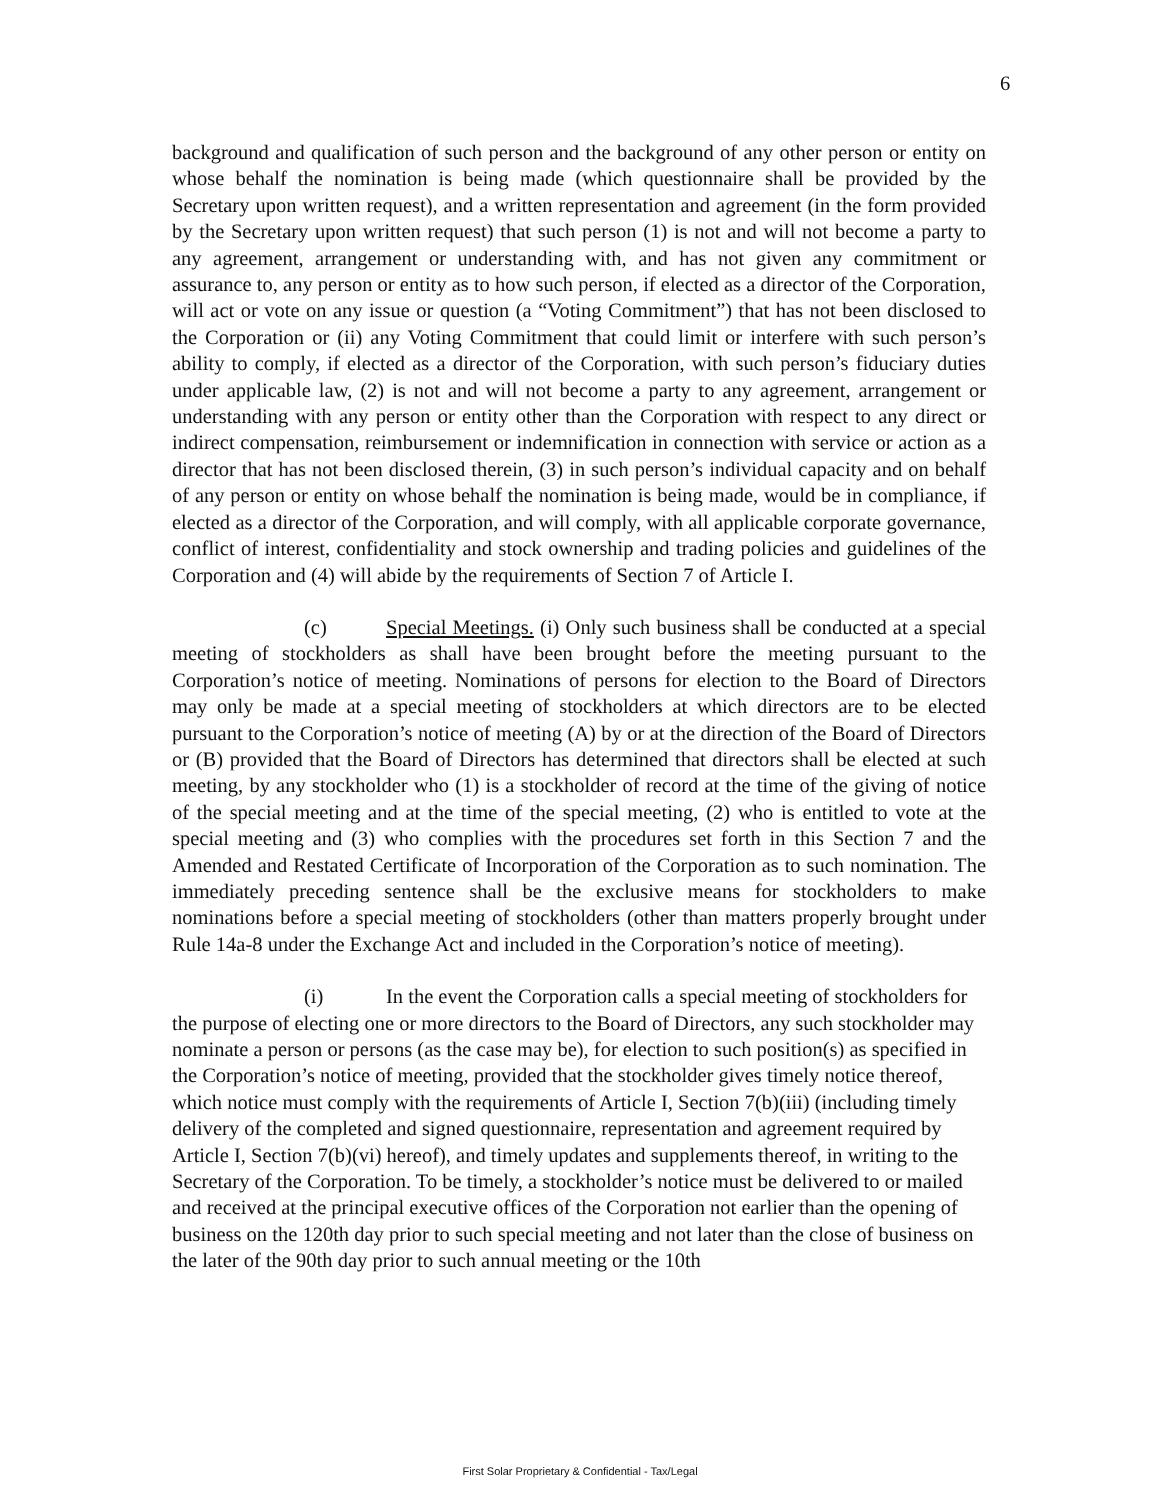6
background and qualification of such person and the background of any other person or entity on whose behalf the nomination is being made (which questionnaire shall be provided by the Secretary upon written request), and a written representation and agreement (in the form provided by the Secretary upon written request) that such person (1) is not and will not become a party to any agreement, arrangement or understanding with, and has not given any commitment or assurance to, any person or entity as to how such person, if elected as a director of the Corporation, will act or vote on any issue or question (a “Voting Commitment”) that has not been disclosed to the Corporation or (ii) any Voting Commitment that could limit or interfere with such person’s ability to comply, if elected as a director of the Corporation, with such person’s fiduciary duties under applicable law, (2) is not and will not become a party to any agreement, arrangement or understanding with any person or entity other than the Corporation with respect to any direct or indirect compensation, reimbursement or indemnification in connection with service or action as a director that has not been disclosed therein, (3) in such person’s individual capacity and on behalf of any person or entity on whose behalf the nomination is being made, would be in compliance, if elected as a director of the Corporation, and will comply, with all applicable corporate governance, conflict of interest, confidentiality and stock ownership and trading policies and guidelines of the Corporation and (4) will abide by the requirements of Section 7 of Article I.
(c) Special Meetings. (i) Only such business shall be conducted at a special meeting of stockholders as shall have been brought before the meeting pursuant to the Corporation’s notice of meeting. Nominations of persons for election to the Board of Directors may only be made at a special meeting of stockholders at which directors are to be elected pursuant to the Corporation’s notice of meeting (A) by or at the direction of the Board of Directors or (B) provided that the Board of Directors has determined that directors shall be elected at such meeting, by any stockholder who (1) is a stockholder of record at the time of the giving of notice of the special meeting and at the time of the special meeting, (2) who is entitled to vote at the special meeting and (3) who complies with the procedures set forth in this Section 7 and the Amended and Restated Certificate of Incorporation of the Corporation as to such nomination. The immediately preceding sentence shall be the exclusive means for stockholders to make nominations before a special meeting of stockholders (other than matters properly brought under Rule 14a-8 under the Exchange Act and included in the Corporation’s notice of meeting).
(i) In the event the Corporation calls a special meeting of stockholders for the purpose of electing one or more directors to the Board of Directors, any such stockholder may nominate a person or persons (as the case may be), for election to such position(s) as specified in the Corporation’s notice of meeting, provided that the stockholder gives timely notice thereof, which notice must comply with the requirements of Article I, Section 7(b)(iii) (including timely delivery of the completed and signed questionnaire, representation and agreement required by Article I, Section 7(b)(vi) hereof), and timely updates and supplements thereof, in writing to the Secretary of the Corporation. To be timely, a stockholder’s notice must be delivered to or mailed and received at the principal executive offices of the Corporation not earlier than the opening of business on the 120th day prior to such special meeting and not later than the close of business on the later of the 90th day prior to such annual meeting or the 10th
First Solar Proprietary & Confidential - Tax/Legal